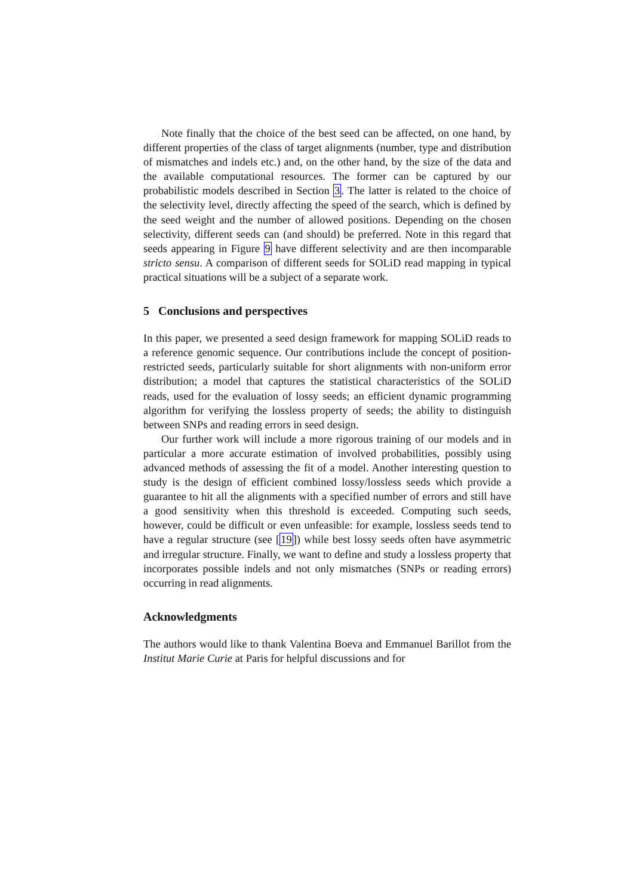Note finally that the choice of the best seed can be affected, on one hand, by different properties of the class of target alignments (number, type and distribution of mismatches and indels etc.) and, on the other hand, by the size of the data and the available computational resources. The former can be captured by our probabilistic models described in Section 3. The latter is related to the choice of the selectivity level, directly affecting the speed of the search, which is defined by the seed weight and the number of allowed positions. Depending on the chosen selectivity, different seeds can (and should) be preferred. Note in this regard that seeds appearing in Figure 9 have different selectivity and are then incomparable stricto sensu. A comparison of different seeds for SOLiD read mapping in typical practical situations will be a subject of a separate work.
5 Conclusions and perspectives
In this paper, we presented a seed design framework for mapping SOLiD reads to a reference genomic sequence. Our contributions include the concept of position-restricted seeds, particularly suitable for short alignments with non-uniform error distribution; a model that captures the statistical characteristics of the SOLiD reads, used for the evaluation of lossy seeds; an efficient dynamic programming algorithm for verifying the lossless property of seeds; the ability to distinguish between SNPs and reading errors in seed design.
Our further work will include a more rigorous training of our models and in particular a more accurate estimation of involved probabilities, possibly using advanced methods of assessing the fit of a model. Another interesting question to study is the design of efficient combined lossy/lossless seeds which provide a guarantee to hit all the alignments with a specified number of errors and still have a good sensitivity when this threshold is exceeded. Computing such seeds, however, could be difficult or even unfeasible: for example, lossless seeds tend to have a regular structure (see [19]) while best lossy seeds often have asymmetric and irregular structure. Finally, we want to define and study a lossless property that incorporates possible indels and not only mismatches (SNPs or reading errors) occurring in read alignments.
Acknowledgments
The authors would like to thank Valentina Boeva and Emmanuel Barillot from the Institut Marie Curie at Paris for helpful discussions and for